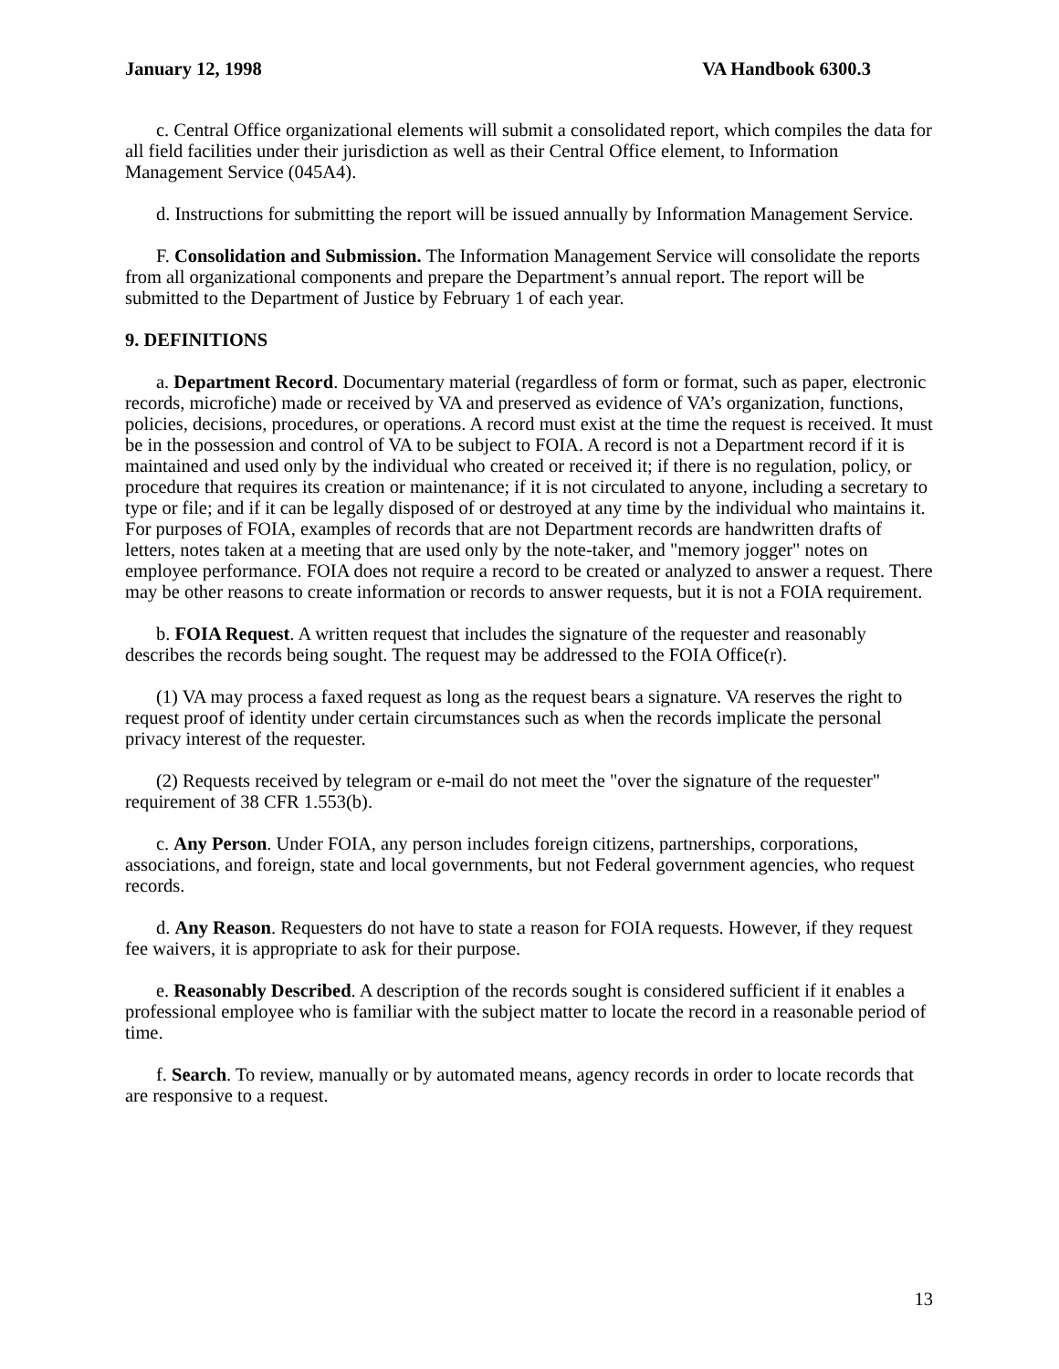January 12, 1998 VA Handbook 6300.3
c. Central Office organizational elements will submit a consolidated report, which compiles the data for all field facilities under their jurisdiction as well as their Central Office element, to Information Management Service (045A4).
d. Instructions for submitting the report will be issued annually by Information Management Service.
F. Consolidation and Submission. The Information Management Service will consolidate the reports from all organizational components and prepare the Department’s annual report. The report will be submitted to the Department of Justice by February 1 of each year.
9. DEFINITIONS
a. Department Record. Documentary material (regardless of form or format, such as paper, electronic records, microfiche) made or received by VA and preserved as evidence of VA’s organization, functions, policies, decisions, procedures, or operations. A record must exist at the time the request is received. It must be in the possession and control of VA to be subject to FOIA. A record is not a Department record if it is maintained and used only by the individual who created or received it; if there is no regulation, policy, or procedure that requires its creation or maintenance; if it is not circulated to anyone, including a secretary to type or file; and if it can be legally disposed of or destroyed at any time by the individual who maintains it. For purposes of FOIA, examples of records that are not Department records are handwritten drafts of letters, notes taken at a meeting that are used only by the note-taker, and "memory jogger" notes on employee performance. FOIA does not require a record to be created or analyzed to answer a request. There may be other reasons to create information or records to answer requests, but it is not a FOIA requirement.
b. FOIA Request. A written request that includes the signature of the requester and reasonably describes the records being sought. The request may be addressed to the FOIA Office(r).
(1) VA may process a faxed request as long as the request bears a signature. VA reserves the right to request proof of identity under certain circumstances such as when the records implicate the personal privacy interest of the requester.
(2) Requests received by telegram or e-mail do not meet the "over the signature of the requester" requirement of 38 CFR 1.553(b).
c. Any Person. Under FOIA, any person includes foreign citizens, partnerships, corporations, associations, and foreign, state and local governments, but not Federal government agencies, who request records.
d. Any Reason. Requesters do not have to state a reason for FOIA requests. However, if they request fee waivers, it is appropriate to ask for their purpose.
e. Reasonably Described. A description of the records sought is considered sufficient if it enables a professional employee who is familiar with the subject matter to locate the record in a reasonable period of time.
f. Search. To review, manually or by automated means, agency records in order to locate records that are responsive to a request.
13